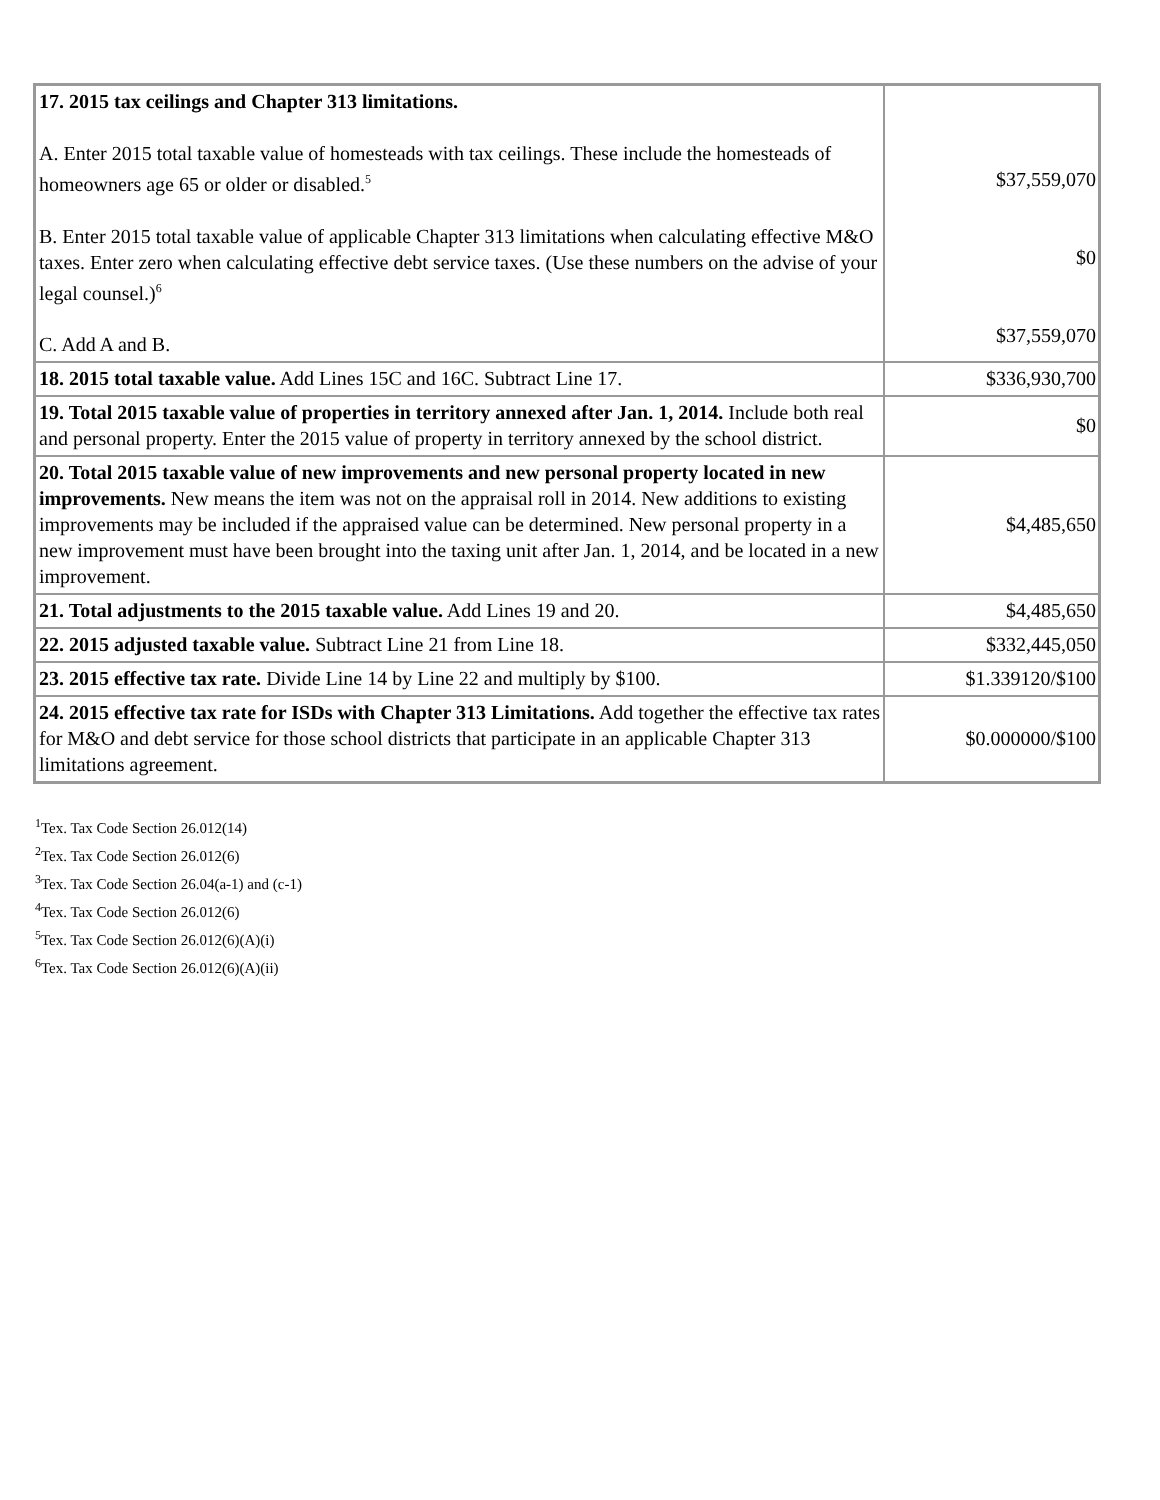| 17. 2015 tax ceilings and Chapter 313 limitations. A. Enter 2015 total taxable value of homesteads with tax ceilings. These include the homesteads of homeowners age 65 or older or disabled.<sup>5</sup> B. Enter 2015 total taxable value of applicable Chapter 313 limitations when calculating effective M&O taxes. Enter zero when calculating effective debt service taxes. (Use these numbers on the advise of your legal counsel.)<sup>6</sup> C. Add A and B. | $37,559,070 $0 $37,559,070 |
| 18. 2015 total taxable value. Add Lines 15C and 16C. Subtract Line 17. | $336,930,700 |
| 19. Total 2015 taxable value of properties in territory annexed after Jan. 1, 2014. Include both real and personal property. Enter the 2015 value of property in territory annexed by the school district. | $0 |
| 20. Total 2015 taxable value of new improvements and new personal property located in new improvements. New means the item was not on the appraisal roll in 2014. New additions to existing improvements may be included if the appraised value can be determined. New personal property in a new improvement must have been brought into the taxing unit after Jan. 1, 2014, and be located in a new improvement. | $4,485,650 |
| 21. Total adjustments to the 2015 taxable value. Add Lines 19 and 20. | $4,485,650 |
| 22. 2015 adjusted taxable value. Subtract Line 21 from Line 18. | $332,445,050 |
| 23. 2015 effective tax rate. Divide Line 14 by Line 22 and multiply by $100. | $1.339120/$100 |
| 24. 2015 effective tax rate for ISDs with Chapter 313 Limitations. Add together the effective tax rates for M&O and debt service for those school districts that participate in an applicable Chapter 313 limitations agreement. | $0.000000/$100 |
<sup>1</sup> Tex. Tax Code Section 26.012(14)
<sup>2</sup> Tex. Tax Code Section 26.012(6)
<sup>3</sup> Tex. Tax Code Section 26.04(a-1) and (c-1)
<sup>4</sup> Tex. Tax Code Section 26.012(6)
<sup>5</sup> Tex. Tax Code Section 26.012(6)(A)(i)
<sup>6</sup> Tex. Tax Code Section 26.012(6)(A)(ii)